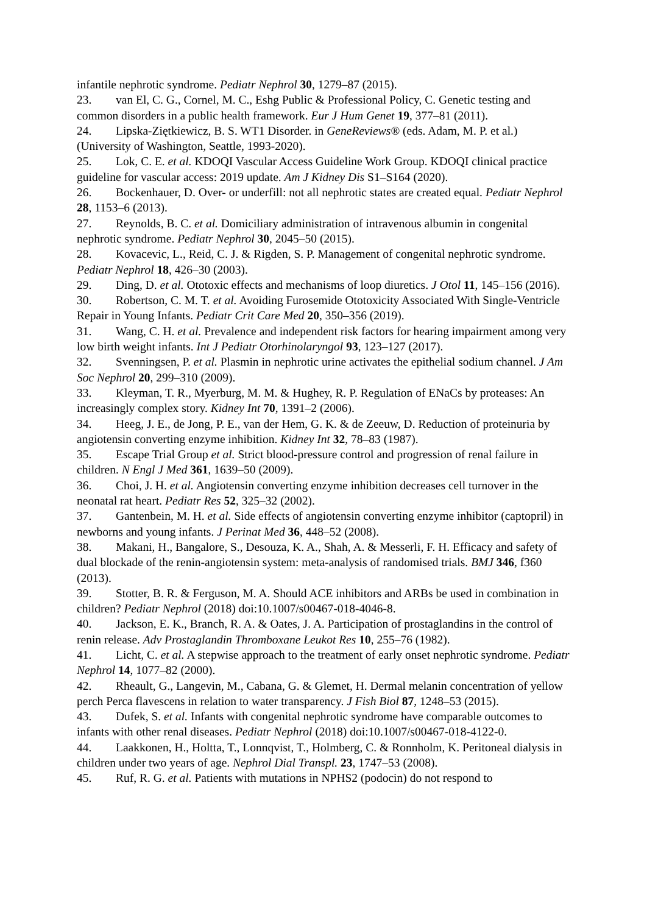infantile nephrotic syndrome. Pediatr Nephrol 30, 1279–87 (2015).
23. van El, C. G., Cornel, M. C., Eshg Public & Professional Policy, C. Genetic testing and common disorders in a public health framework. Eur J Hum Genet 19, 377–81 (2011).
24. Lipska-Ziętkiewicz, B. S. WT1 Disorder. in GeneReviews® (eds. Adam, M. P. et al.) (University of Washington, Seattle, 1993-2020).
25. Lok, C. E. et al. KDOQI Vascular Access Guideline Work Group. KDOQI clinical practice guideline for vascular access: 2019 update. Am J Kidney Dis S1–S164 (2020).
26. Bockenhauer, D. Over- or underfill: not all nephrotic states are created equal. Pediatr Nephrol 28, 1153–6 (2013).
27. Reynolds, B. C. et al. Domiciliary administration of intravenous albumin in congenital nephrotic syndrome. Pediatr Nephrol 30, 2045–50 (2015).
28. Kovacevic, L., Reid, C. J. & Rigden, S. P. Management of congenital nephrotic syndrome. Pediatr Nephrol 18, 426–30 (2003).
29. Ding, D. et al. Ototoxic effects and mechanisms of loop diuretics. J Otol 11, 145–156 (2016).
30. Robertson, C. M. T. et al. Avoiding Furosemide Ototoxicity Associated With Single-Ventricle Repair in Young Infants. Pediatr Crit Care Med 20, 350–356 (2019).
31. Wang, C. H. et al. Prevalence and independent risk factors for hearing impairment among very low birth weight infants. Int J Pediatr Otorhinolaryngol 93, 123–127 (2017).
32. Svenningsen, P. et al. Plasmin in nephrotic urine activates the epithelial sodium channel. J Am Soc Nephrol 20, 299–310 (2009).
33. Kleyman, T. R., Myerburg, M. M. & Hughey, R. P. Regulation of ENaCs by proteases: An increasingly complex story. Kidney Int 70, 1391–2 (2006).
34. Heeg, J. E., de Jong, P. E., van der Hem, G. K. & de Zeeuw, D. Reduction of proteinuria by angiotensin converting enzyme inhibition. Kidney Int 32, 78–83 (1987).
35. Escape Trial Group et al. Strict blood-pressure control and progression of renal failure in children. N Engl J Med 361, 1639–50 (2009).
36. Choi, J. H. et al. Angiotensin converting enzyme inhibition decreases cell turnover in the neonatal rat heart. Pediatr Res 52, 325–32 (2002).
37. Gantenbein, M. H. et al. Side effects of angiotensin converting enzyme inhibitor (captopril) in newborns and young infants. J Perinat Med 36, 448–52 (2008).
38. Makani, H., Bangalore, S., Desouza, K. A., Shah, A. & Messerli, F. H. Efficacy and safety of dual blockade of the renin-angiotensin system: meta-analysis of randomised trials. BMJ 346, f360 (2013).
39. Stotter, B. R. & Ferguson, M. A. Should ACE inhibitors and ARBs be used in combination in children? Pediatr Nephrol (2018) doi:10.1007/s00467-018-4046-8.
40. Jackson, E. K., Branch, R. A. & Oates, J. A. Participation of prostaglandins in the control of renin release. Adv Prostaglandin Thromboxane Leukot Res 10, 255–76 (1982).
41. Licht, C. et al. A stepwise approach to the treatment of early onset nephrotic syndrome. Pediatr Nephrol 14, 1077–82 (2000).
42. Rheault, G., Langevin, M., Cabana, G. & Glemet, H. Dermal melanin concentration of yellow perch Perca flavescens in relation to water transparency. J Fish Biol 87, 1248–53 (2015).
43. Dufek, S. et al. Infants with congenital nephrotic syndrome have comparable outcomes to infants with other renal diseases. Pediatr Nephrol (2018) doi:10.1007/s00467-018-4122-0.
44. Laakkonen, H., Holtta, T., Lonnqvist, T., Holmberg, C. & Ronnholm, K. Peritoneal dialysis in children under two years of age. Nephrol Dial Transpl. 23, 1747–53 (2008).
45. Ruf, R. G. et al. Patients with mutations in NPHS2 (podocin) do not respond to